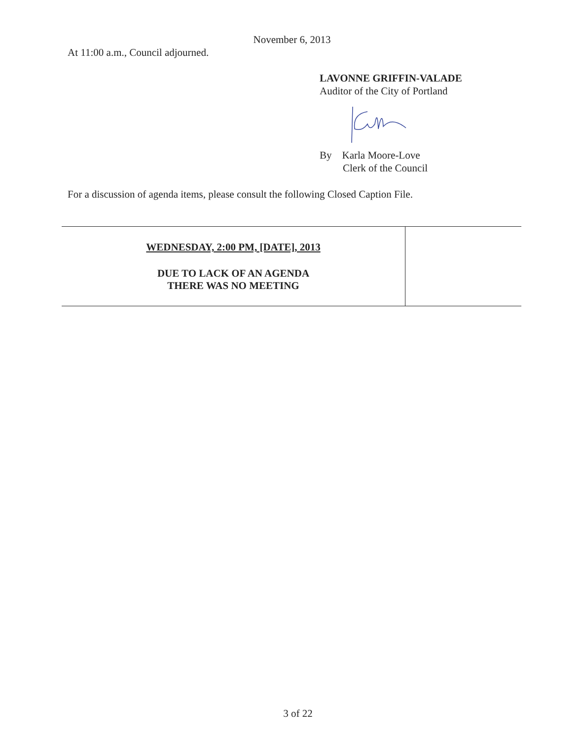November 6, 2013
At 11:00 a.m., Council adjourned.
LAVONNE GRIFFIN-VALADE
Auditor of the City of Portland
By Karla Moore-Love
Clerk of the Council
For a discussion of agenda items, please consult the following Closed Caption File.
| WEDNESDAY, 2:00 PM, [DATE], 2013 DUE TO LACK OF AN AGENDA THERE WAS NO MEETING | |
3 of 22